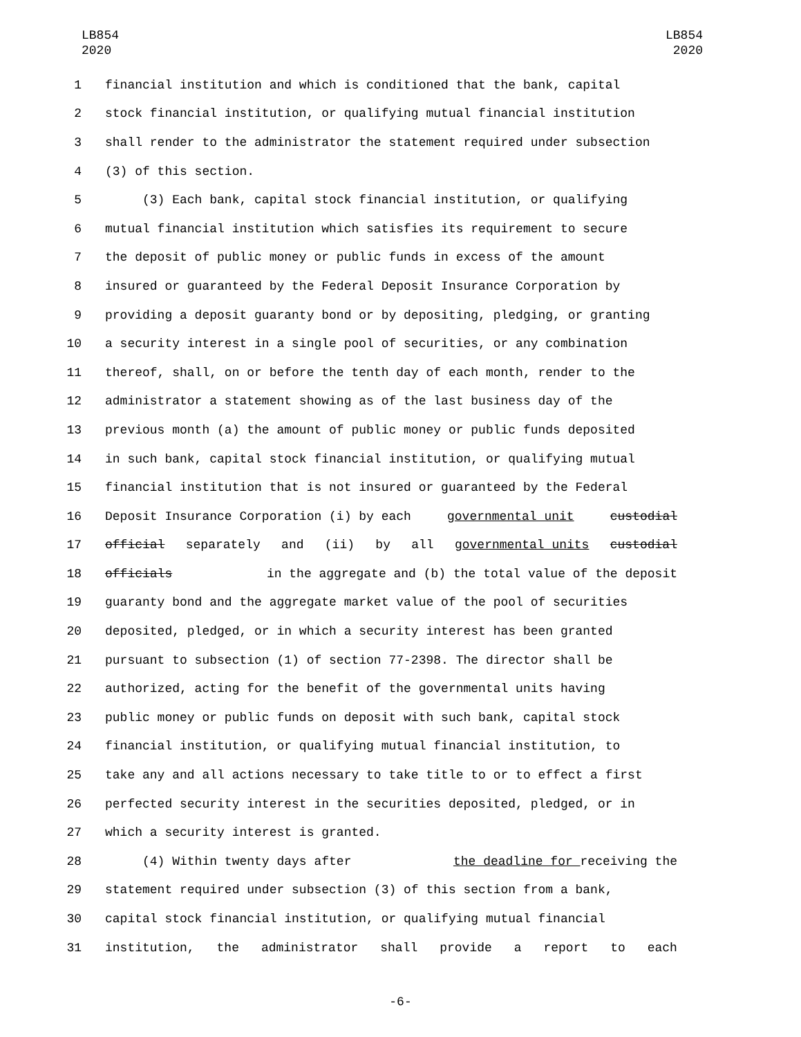LB854
2020
LB854
2020
1 financial institution and which is conditioned that the bank, capital
2 stock financial institution, or qualifying mutual financial institution
3 shall render to the administrator the statement required under subsection
4 (3) of this section.
5 (3) Each bank, capital stock financial institution, or qualifying
6 mutual financial institution which satisfies its requirement to secure
7 the deposit of public money or public funds in excess of the amount
8 insured or guaranteed by the Federal Deposit Insurance Corporation by
9 providing a deposit guaranty bond or by depositing, pledging, or granting
10 a security interest in a single pool of securities, or any combination
11 thereof, shall, on or before the tenth day of each month, render to the
12 administrator a statement showing as of the last business day of the
13 previous month (a) the amount of public money or public funds deposited
14 in such bank, capital stock financial institution, or qualifying mutual
15 financial institution that is not insured or guaranteed by the Federal
16 Deposit Insurance Corporation (i) by each governmental unit custodial
17 official separately and (ii) by all governmental units custodial
18 officials in the aggregate and (b) the total value of the deposit
19 guaranty bond and the aggregate market value of the pool of securities
20 deposited, pledged, or in which a security interest has been granted
21 pursuant to subsection (1) of section 77-2398. The director shall be
22 authorized, acting for the benefit of the governmental units having
23 public money or public funds on deposit with such bank, capital stock
24 financial institution, or qualifying mutual financial institution, to
25 take any and all actions necessary to take title to or to effect a first
26 perfected security interest in the securities deposited, pledged, or in
27 which a security interest is granted.
28 (4) Within twenty days after the deadline for receiving the
29 statement required under subsection (3) of this section from a bank,
30 capital stock financial institution, or qualifying mutual financial
31 institution, the administrator shall provide a report to each
-6-